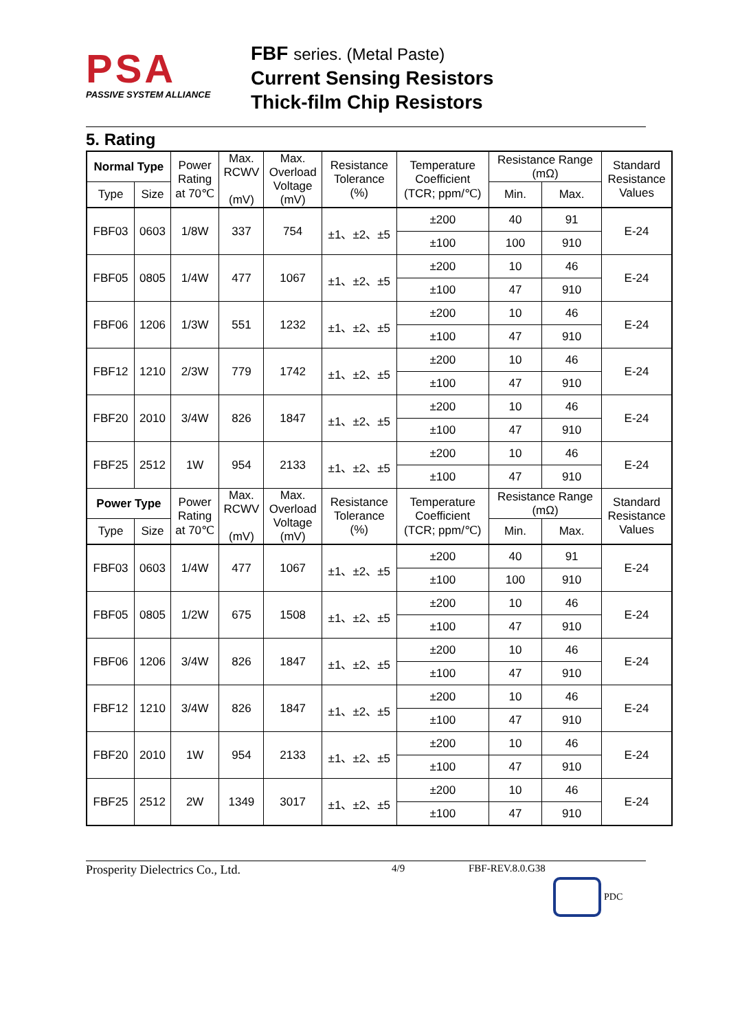PSA
PASSIVE SYSTEM ALLIANCE
FBF series. (Metal Paste)
Current Sensing Resistors
Thick-film Chip Resistors
5. Rating
| Normal Type | | Power Rating at 70℃ | Max. RCWV (mV) | Max. Overload Voltage (mV) | Resistance Tolerance (%) | Temperature Coefficient (TCR; ppm/℃) | Resistance Range (mΩ) | | Standard Resistance Values |
| --- | --- | --- | --- | --- | --- | --- | --- | --- | --- |
| Type | Size | | | | | | Min. | Max. | |
| FBF03 | 0603 | 1/8W | 337 | 754 | ±1、±2、±5 | ±200 | 40 | 91 | E-24 |
| | | | | | | ±100 | 100 | 910 | |
| FBF05 | 0805 | 1/4W | 477 | 1067 | ±1、±2、±5 | ±200 | 10 | 46 | E-24 |
| | | | | | | ±100 | 47 | 910 | |
| FBF06 | 1206 | 1/3W | 551 | 1232 | ±1、±2、±5 | ±200 | 10 | 46 | E-24 |
| | | | | | | ±100 | 47 | 910 | |
| FBF12 | 1210 | 2/3W | 779 | 1742 | ±1、±2、±5 | ±200 | 10 | 46 | E-24 |
| | | | | | | ±100 | 47 | 910 | |
| FBF20 | 2010 | 3/4W | 826 | 1847 | ±1、±2、±5 | ±200 | 10 | 46 | E-24 |
| | | | | | | ±100 | 47 | 910 | |
| FBF25 | 2512 | 1W | 954 | 2133 | ±1、±2、±5 | ±200 | 10 | 46 | E-24 |
| | | | | | | ±100 | 47 | 910 | |
| Power Type | | Power Rating at 70℃ | Max. RCWV (mV) | Max. Overload Voltage (mV) | Resistance Tolerance (%) | Temperature Coefficient (TCR; ppm/℃) | Resistance Range (mΩ) | | Standard Resistance Values |
| Type | Size | | | | | | Min. | Max. | |
| FBF03 | 0603 | 1/4W | 477 | 1067 | ±1、±2、±5 | ±200 | 40 | 91 | E-24 |
| | | | | | | ±100 | 100 | 910 | |
| FBF05 | 0805 | 1/2W | 675 | 1508 | ±1、±2、±5 | ±200 | 10 | 46 | E-24 |
| | | | | | | ±100 | 47 | 910 | |
| FBF06 | 1206 | 3/4W | 826 | 1847 | ±1、±2、±5 | ±200 | 10 | 46 | E-24 |
| | | | | | | ±100 | 47 | 910 | |
| FBF12 | 1210 | 3/4W | 826 | 1847 | ±1、±2、±5 | ±200 | 10 | 46 | E-24 |
| | | | | | | ±100 | 47 | 910 | |
| FBF20 | 2010 | 1W | 954 | 2133 | ±1、±2、±5 | ±200 | 10 | 46 | E-24 |
| | | | | | | ±100 | 47 | 910 | |
| FBF25 | 2512 | 2W | 1349 | 3017 | ±1、±2、±5 | ±200 | 10 | 46 | E-24 |
| | | | | | | ±100 | 47 | 910 | |
Prosperity Dielectrics Co., Ltd. 4/9 FBF-REV.8.0.G38
PDC